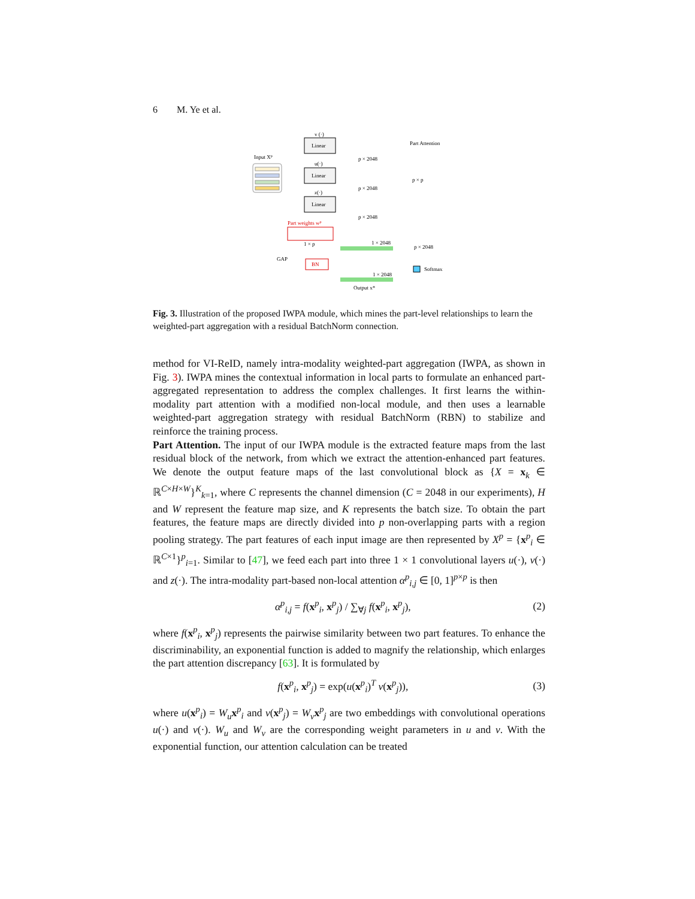6 M. Ye et al.
Input Xp
v (·)
Linear
u(·)
Linear
z(·)
Linear
p × 2048
p × 2048
p × 2048
Part Attention
p × p
Part weights wp
1 × p
1 × 2048
p × 2048
GAP
BN
1 × 2048
Output x*
Softmax
Fig. 3. Illustration of the proposed IWPA module, which mines the part-level relationships to learn the weighted-part aggregation with a residual BatchNorm connection.
method for VI-ReID, namely intra-modality weighted-part aggregation (IWPA, as shown in Fig. 3). IWPA mines the contextual information in local parts to formulate an enhanced part-aggregated representation to address the complex challenges. It first learns the within-modality part attention with a modified non-local module, and then uses a learnable weighted-part aggregation strategy with residual BatchNorm (RBN) to stabilize and reinforce the training process.
Part Attention. The input of our IWPA module is the extracted feature maps from the last residual block of the network, from which we extract the attention-enhanced part features. We denote the output feature maps of the last convolutional block as {X = x<sub>k</sub> ∈ ℝ<sup>C×H×W</sup>}<sup>K</sup><sub>k=1</sub>, where C represents the channel dimension (C = 2048 in our experiments), H and W represent the feature map size, and K represents the batch size. To obtain the part features, the feature maps are directly divided into p non-overlapping parts with a region pooling strategy. The part features of each input image are then represented by X<sup>p</sup> = {x<sup>p</sup><sub>i</sub> ∈ ℝ<sup>C×1</sup>}<sup>p</sup><sub>i=1</sub>. Similar to [47], we feed each part into three 1 × 1 convolutional layers u(·), v(·) and z(·). The intra-modality part-based non-local attention α<sup>p</sup><sub>i,j</sub> ∈ [0, 1]<sup>p×p</sup> is then
α<sup>p</sup><sub>i,j</sub> = f(x<sup>p</sup><sub>i</sub>, x<sup>p</sup><sub>j</sub>) / ∑<sub>∀j</sub> f(x<sup>p</sup><sub>i</sub>, x<sup>p</sup><sub>j</sub>), (2)
where f(x<sup>p</sup><sub>i</sub>, x<sup>p</sup><sub>j</sub>) represents the pairwise similarity between two part features. To enhance the discriminability, an exponential function is added to magnify the relationship, which enlarges the part attention discrepancy [63]. It is formulated by
f(x<sup>p</sup><sub>i</sub>, x<sup>p</sup><sub>j</sub>) = exp(u(x<sup>p</sup><sub>i</sub>)<sup>T</sup> v(x<sup>p</sup><sub>j</sub>)), (3)
where u(x<sup>p</sup><sub>i</sub>) = W<sub>u</sub> x<sup>p</sup><sub>i</sub> and v(x<sup>p</sup><sub>j</sub>) = W<sub>v</sub> x<sup>p</sup><sub>j</sub> are two embeddings with convolutional operations u(·) and v(·). W<sub>u</sub> and W<sub>v</sub> are the corresponding weight parameters in u and v. With the exponential function, our attention calculation can be treated